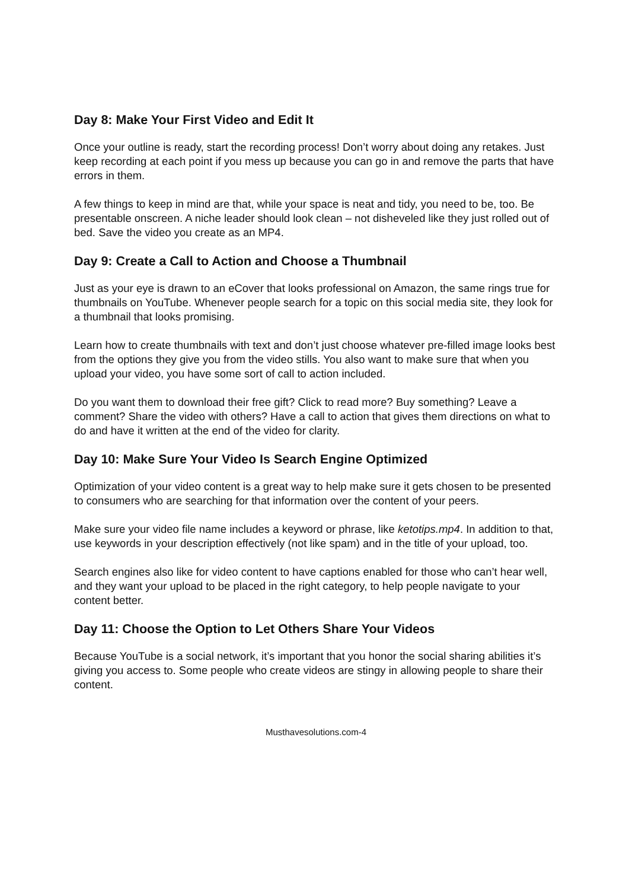Day 8: Make Your First Video and Edit It
Once your outline is ready, start the recording process! Don’t worry about doing any retakes. Just keep recording at each point if you mess up because you can go in and remove the parts that have errors in them.
A few things to keep in mind are that, while your space is neat and tidy, you need to be, too. Be presentable onscreen. A niche leader should look clean – not disheveled like they just rolled out of bed. Save the video you create as an MP4.
Day 9: Create a Call to Action and Choose a Thumbnail
Just as your eye is drawn to an eCover that looks professional on Amazon, the same rings true for thumbnails on YouTube. Whenever people search for a topic on this social media site, they look for a thumbnail that looks promising.
Learn how to create thumbnails with text and don’t just choose whatever pre-filled image looks best from the options they give you from the video stills. You also want to make sure that when you upload your video, you have some sort of call to action included.
Do you want them to download their free gift? Click to read more? Buy something? Leave a comment? Share the video with others? Have a call to action that gives them directions on what to do and have it written at the end of the video for clarity.
Day 10: Make Sure Your Video Is Search Engine Optimized
Optimization of your video content is a great way to help make sure it gets chosen to be presented to consumers who are searching for that information over the content of your peers.
Make sure your video file name includes a keyword or phrase, like ketotips.mp4. In addition to that, use keywords in your description effectively (not like spam) and in the title of your upload, too.
Search engines also like for video content to have captions enabled for those who can’t hear well, and they want your upload to be placed in the right category, to help people navigate to your content better.
Day 11: Choose the Option to Let Others Share Your Videos
Because YouTube is a social network, it’s important that you honor the social sharing abilities it’s giving you access to. Some people who create videos are stingy in allowing people to share their content.
Musthavesolutions.com-4